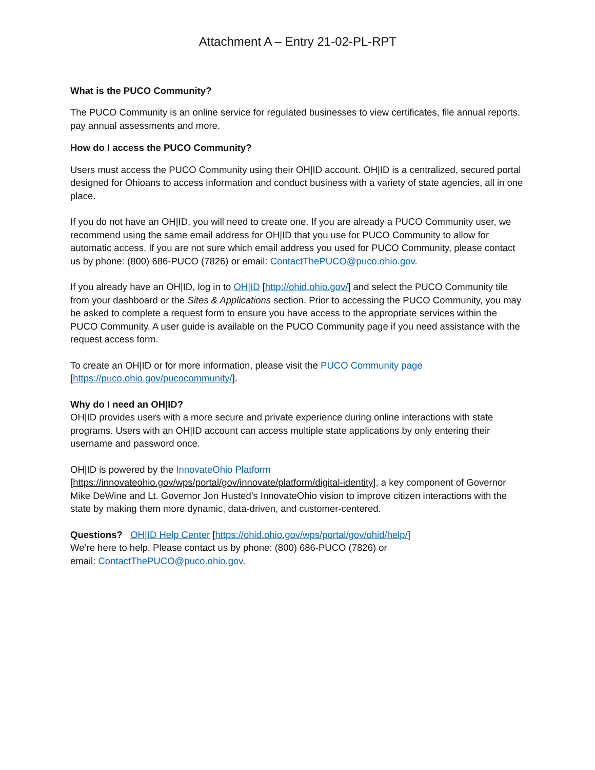Attachment A – Entry 21-02-PL-RPT
What is the PUCO Community?
The PUCO Community is an online service for regulated businesses to view certificates, file annual reports, pay annual assessments and more.
How do I access the PUCO Community?
Users must access the PUCO Community using their OH|ID account. OH|ID is a centralized, secured portal designed for Ohioans to access information and conduct business with a variety of state agencies, all in one place.
If you do not have an OH|ID, you will need to create one. If you are already a PUCO Community user, we recommend using the same email address for OH|ID that you use for PUCO Community to allow for automatic access. If you are not sure which email address you used for PUCO Community, please contact us by phone: (800) 686-PUCO (7826) or email: ContactThePUCO@puco.ohio.gov.
If you already have an OH|ID, log in to OH|ID [http://ohid.ohio.gov/] and select the PUCO Community tile from your dashboard or the Sites & Applications section. Prior to accessing the PUCO Community, you may be asked to complete a request form to ensure you have access to the appropriate services within the PUCO Community. A user guide is available on the PUCO Community page if you need assistance with the request access form.
To create an OH|ID or for more information, please visit the PUCO Community page [https://puco.ohio.gov/pucocommunity/].
Why do I need an OH|ID?
OH|ID provides users with a more secure and private experience during online interactions with state programs. Users with an OH|ID account can access multiple state applications by only entering their username and password once.
OH|ID is powered by the InnovateOhio Platform
[https://innovateohio.gov/wps/portal/gov/innovate/platform/digital-identity], a key component of Governor Mike DeWine and Lt. Governor Jon Husted’s InnovateOhio vision to improve citizen interactions with the state by making them more dynamic, data-driven, and customer-centered.
Questions? OH|ID Help Center [https://ohid.ohio.gov/wps/portal/gov/ohid/help/]
We’re here to help. Please contact us by phone: (800) 686-PUCO (7826) or
email: ContactThePUCO@puco.ohio.gov.